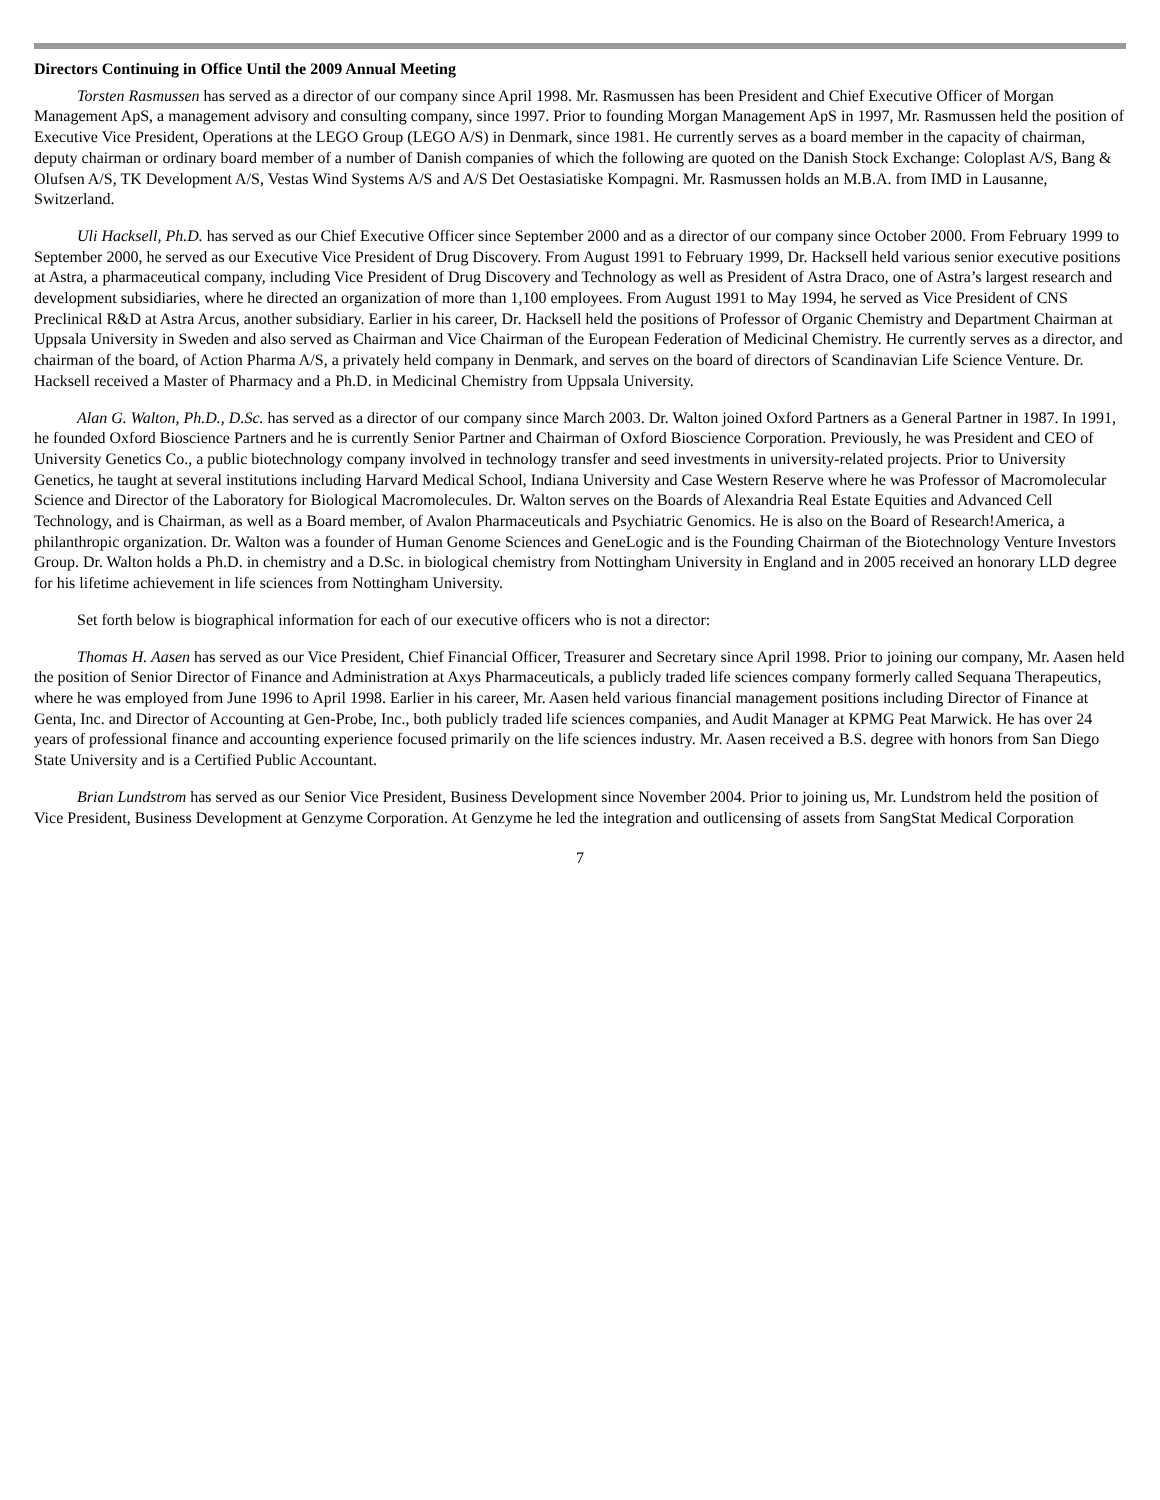Directors Continuing in Office Until the 2009 Annual Meeting
Torsten Rasmussen has served as a director of our company since April 1998. Mr. Rasmussen has been President and Chief Executive Officer of Morgan Management ApS, a management advisory and consulting company, since 1997. Prior to founding Morgan Management ApS in 1997, Mr. Rasmussen held the position of Executive Vice President, Operations at the LEGO Group (LEGO A/S) in Denmark, since 1981. He currently serves as a board member in the capacity of chairman, deputy chairman or ordinary board member of a number of Danish companies of which the following are quoted on the Danish Stock Exchange: Coloplast A/S, Bang & Olufsen A/S, TK Development A/S, Vestas Wind Systems A/S and A/S Det Oestasiatiske Kompagni. Mr. Rasmussen holds an M.B.A. from IMD in Lausanne, Switzerland.
Uli Hacksell, Ph.D. has served as our Chief Executive Officer since September 2000 and as a director of our company since October 2000. From February 1999 to September 2000, he served as our Executive Vice President of Drug Discovery. From August 1991 to February 1999, Dr. Hacksell held various senior executive positions at Astra, a pharmaceutical company, including Vice President of Drug Discovery and Technology as well as President of Astra Draco, one of Astra’s largest research and development subsidiaries, where he directed an organization of more than 1,100 employees. From August 1991 to May 1994, he served as Vice President of CNS Preclinical R&D at Astra Arcus, another subsidiary. Earlier in his career, Dr. Hacksell held the positions of Professor of Organic Chemistry and Department Chairman at Uppsala University in Sweden and also served as Chairman and Vice Chairman of the European Federation of Medicinal Chemistry. He currently serves as a director, and chairman of the board, of Action Pharma A/S, a privately held company in Denmark, and serves on the board of directors of Scandinavian Life Science Venture. Dr. Hacksell received a Master of Pharmacy and a Ph.D. in Medicinal Chemistry from Uppsala University.
Alan G. Walton, Ph.D., D.Sc. has served as a director of our company since March 2003. Dr. Walton joined Oxford Partners as a General Partner in 1987. In 1991, he founded Oxford Bioscience Partners and he is currently Senior Partner and Chairman of Oxford Bioscience Corporation. Previously, he was President and CEO of University Genetics Co., a public biotechnology company involved in technology transfer and seed investments in university-related projects. Prior to University Genetics, he taught at several institutions including Harvard Medical School, Indiana University and Case Western Reserve where he was Professor of Macromolecular Science and Director of the Laboratory for Biological Macromolecules. Dr. Walton serves on the Boards of Alexandria Real Estate Equities and Advanced Cell Technology, and is Chairman, as well as a Board member, of Avalon Pharmaceuticals and Psychiatric Genomics. He is also on the Board of Research!America, a philanthropic organization. Dr. Walton was a founder of Human Genome Sciences and GeneLogic and is the Founding Chairman of the Biotechnology Venture Investors Group. Dr. Walton holds a Ph.D. in chemistry and a D.Sc. in biological chemistry from Nottingham University in England and in 2005 received an honorary LLD degree for his lifetime achievement in life sciences from Nottingham University.
Set forth below is biographical information for each of our executive officers who is not a director:
Thomas H. Aasen has served as our Vice President, Chief Financial Officer, Treasurer and Secretary since April 1998. Prior to joining our company, Mr. Aasen held the position of Senior Director of Finance and Administration at Axys Pharmaceuticals, a publicly traded life sciences company formerly called Sequana Therapeutics, where he was employed from June 1996 to April 1998. Earlier in his career, Mr. Aasen held various financial management positions including Director of Finance at Genta, Inc. and Director of Accounting at Gen-Probe, Inc., both publicly traded life sciences companies, and Audit Manager at KPMG Peat Marwick. He has over 24 years of professional finance and accounting experience focused primarily on the life sciences industry. Mr. Aasen received a B.S. degree with honors from San Diego State University and is a Certified Public Accountant.
Brian Lundstrom has served as our Senior Vice President, Business Development since November 2004. Prior to joining us, Mr. Lundstrom held the position of Vice President, Business Development at Genzyme Corporation. At Genzyme he led the integration and outlicensing of assets from SangStat Medical Corporation
7